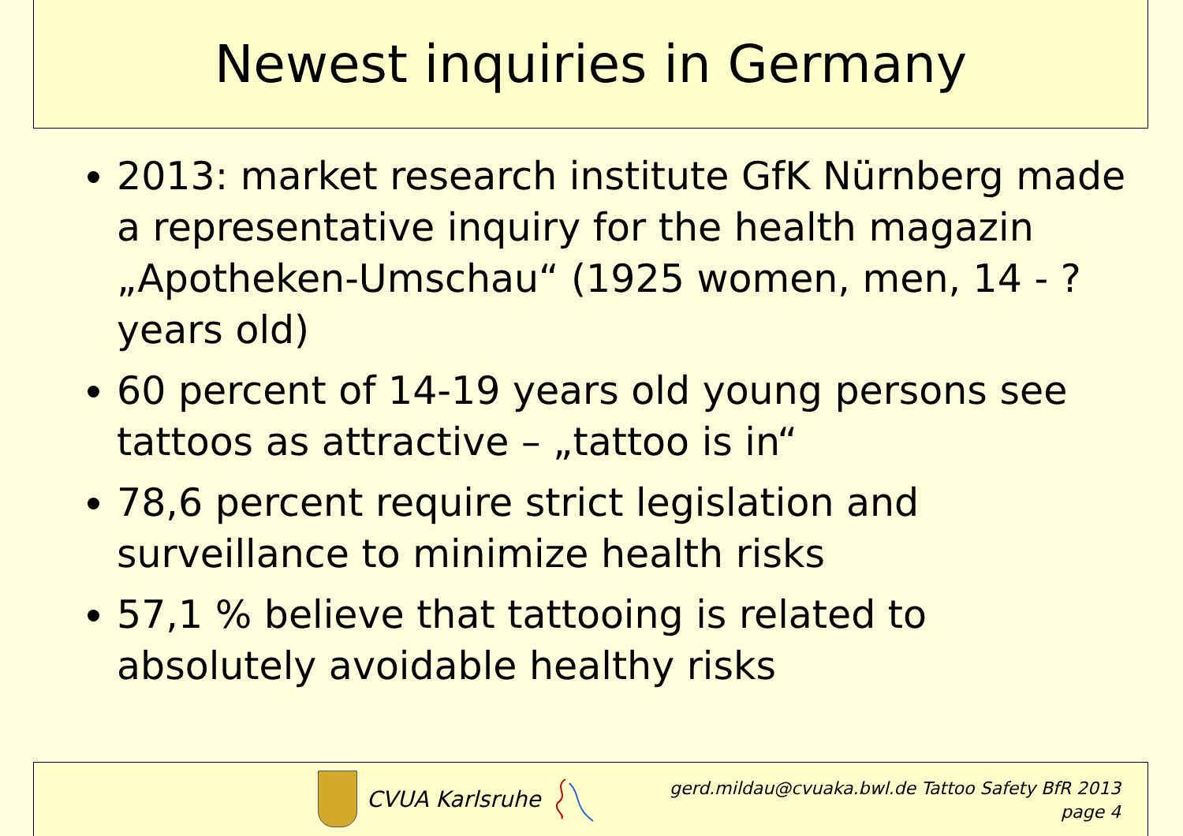Newest inquiries in Germany
2013: market research institute GfK Nürnberg made a representative inquiry for the health magazin „Apotheken-Umschau“ (1925 women, men, 14 - ? years old)
60 percent of 14-19 years old young persons see tattoos as attractive – „tattoo is in“
78,6 percent require strict legislation and surveillance to minimize health risks
57,1 % believe that tattooing is related to absolutely avoidable healthy risks
CVUA Karlsruhe
gerd.mildau@cvuaka.bwl.de Tattoo Safety BfR 2013
page 4